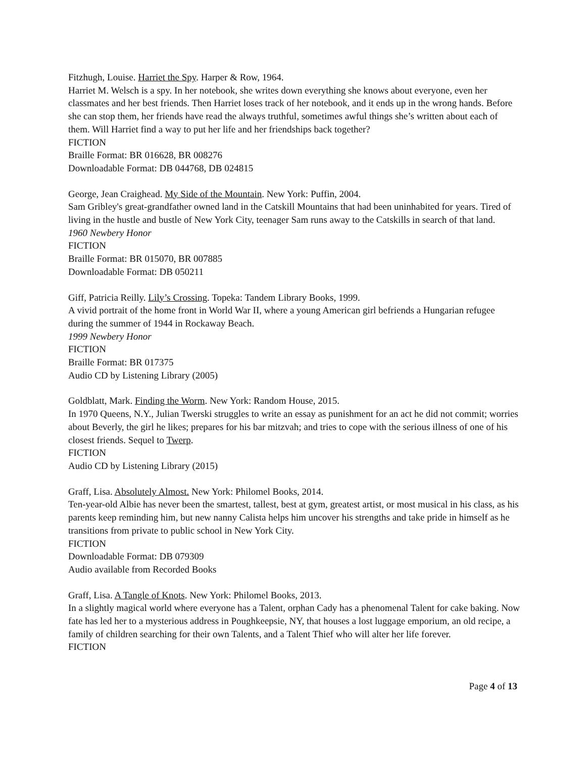Fitzhugh, Louise. Harriet the Spy. Harper & Row, 1964.
Harriet M. Welsch is a spy. In her notebook, she writes down everything she knows about everyone, even her classmates and her best friends. Then Harriet loses track of her notebook, and it ends up in the wrong hands. Before she can stop them, her friends have read the always truthful, sometimes awful things she’s written about each of them. Will Harriet find a way to put her life and her friendships back together?
FICTION
Braille Format: BR 016628, BR 008276
Downloadable Format: DB 044768, DB 024815
George, Jean Craighead. My Side of the Mountain. New York: Puffin, 2004.
Sam Gribley's great-grandfather owned land in the Catskill Mountains that had been uninhabited for years. Tired of living in the hustle and bustle of New York City, teenager Sam runs away to the Catskills in search of that land.
1960 Newbery Honor
FICTION
Braille Format: BR 015070, BR 007885
Downloadable Format: DB 050211
Giff, Patricia Reilly. Lily’s Crossing. Topeka: Tandem Library Books, 1999.
A vivid portrait of the home front in World War II, where a young American girl befriends a Hungarian refugee during the summer of 1944 in Rockaway Beach.
1999 Newbery Honor
FICTION
Braille Format: BR 017375
Audio CD by Listening Library (2005)
Goldblatt, Mark. Finding the Worm. New York: Random House, 2015.
In 1970 Queens, N.Y., Julian Twerski struggles to write an essay as punishment for an act he did not commit; worries about Beverly, the girl he likes; prepares for his bar mitzvah; and tries to cope with the serious illness of one of his closest friends. Sequel to Twerp.
FICTION
Audio CD by Listening Library (2015)
Graff, Lisa. Absolutely Almost. New York: Philomel Books, 2014.
Ten-year-old Albie has never been the smartest, tallest, best at gym, greatest artist, or most musical in his class, as his parents keep reminding him, but new nanny Calista helps him uncover his strengths and take pride in himself as he transitions from private to public school in New York City.
FICTION
Downloadable Format: DB 079309
Audio available from Recorded Books
Graff, Lisa. A Tangle of Knots. New York: Philomel Books, 2013.
In a slightly magical world where everyone has a Talent, orphan Cady has a phenomenal Talent for cake baking. Now fate has led her to a mysterious address in Poughkeepsie, NY, that houses a lost luggage emporium, an old recipe, a family of children searching for their own Talents, and a Talent Thief who will alter her life forever.
FICTION
Page 4 of 13